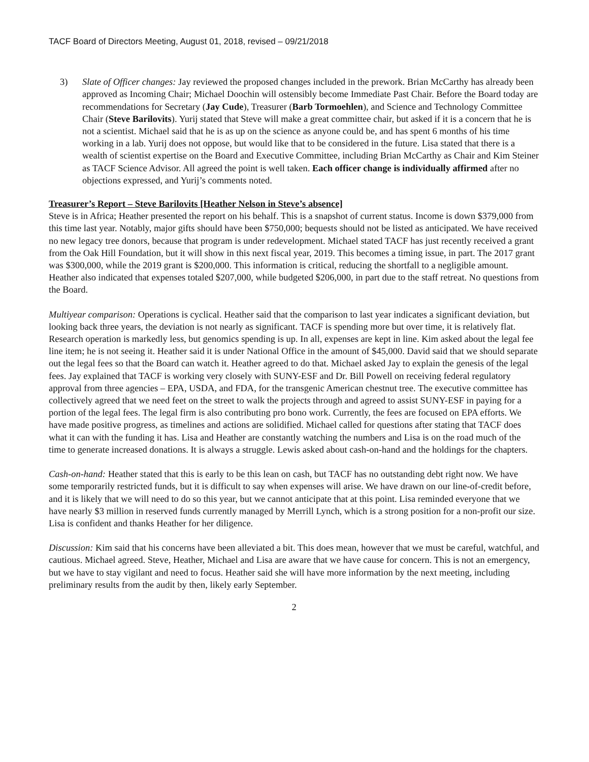TACF Board of Directors Meeting, August 01, 2018, revised – 09/21/2018
3) Slate of Officer changes: Jay reviewed the proposed changes included in the prework. Brian McCarthy has already been approved as Incoming Chair; Michael Doochin will ostensibly become Immediate Past Chair. Before the Board today are recommendations for Secretary (Jay Cude), Treasurer (Barb Tormoehlen), and Science and Technology Committee Chair (Steve Barilovits). Yurij stated that Steve will make a great committee chair, but asked if it is a concern that he is not a scientist. Michael said that he is as up on the science as anyone could be, and has spent 6 months of his time working in a lab. Yurij does not oppose, but would like that to be considered in the future. Lisa stated that there is a wealth of scientist expertise on the Board and Executive Committee, including Brian McCarthy as Chair and Kim Steiner as TACF Science Advisor. All agreed the point is well taken. Each officer change is individually affirmed after no objections expressed, and Yurij’s comments noted.
Treasurer’s Report – Steve Barilovits [Heather Nelson in Steve’s absence]
Steve is in Africa; Heather presented the report on his behalf. This is a snapshot of current status. Income is down $379,000 from this time last year. Notably, major gifts should have been $750,000; bequests should not be listed as anticipated. We have received no new legacy tree donors, because that program is under redevelopment. Michael stated TACF has just recently received a grant from the Oak Hill Foundation, but it will show in this next fiscal year, 2019. This becomes a timing issue, in part. The 2017 grant was $300,000, while the 2019 grant is $200,000. This information is critical, reducing the shortfall to a negligible amount. Heather also indicated that expenses totaled $207,000, while budgeted $206,000, in part due to the staff retreat. No questions from the Board.
Multiyear comparison: Operations is cyclical. Heather said that the comparison to last year indicates a significant deviation, but looking back three years, the deviation is not nearly as significant. TACF is spending more but over time, it is relatively flat. Research operation is markedly less, but genomics spending is up. In all, expenses are kept in line. Kim asked about the legal fee line item; he is not seeing it. Heather said it is under National Office in the amount of $45,000. David said that we should separate out the legal fees so that the Board can watch it. Heather agreed to do that. Michael asked Jay to explain the genesis of the legal fees. Jay explained that TACF is working very closely with SUNY-ESF and Dr. Bill Powell on receiving federal regulatory approval from three agencies – EPA, USDA, and FDA, for the transgenic American chestnut tree. The executive committee has collectively agreed that we need feet on the street to walk the projects through and agreed to assist SUNY-ESF in paying for a portion of the legal fees. The legal firm is also contributing pro bono work. Currently, the fees are focused on EPA efforts. We have made positive progress, as timelines and actions are solidified. Michael called for questions after stating that TACF does what it can with the funding it has. Lisa and Heather are constantly watching the numbers and Lisa is on the road much of the time to generate increased donations. It is always a struggle. Lewis asked about cash-on-hand and the holdings for the chapters.
Cash-on-hand: Heather stated that this is early to be this lean on cash, but TACF has no outstanding debt right now. We have some temporarily restricted funds, but it is difficult to say when expenses will arise. We have drawn on our line-of-credit before, and it is likely that we will need to do so this year, but we cannot anticipate that at this point. Lisa reminded everyone that we have nearly $3 million in reserved funds currently managed by Merrill Lynch, which is a strong position for a non-profit our size. Lisa is confident and thanks Heather for her diligence.
Discussion: Kim said that his concerns have been alleviated a bit. This does mean, however that we must be careful, watchful, and cautious. Michael agreed. Steve, Heather, Michael and Lisa are aware that we have cause for concern. This is not an emergency, but we have to stay vigilant and need to focus. Heather said she will have more information by the next meeting, including preliminary results from the audit by then, likely early September.
2